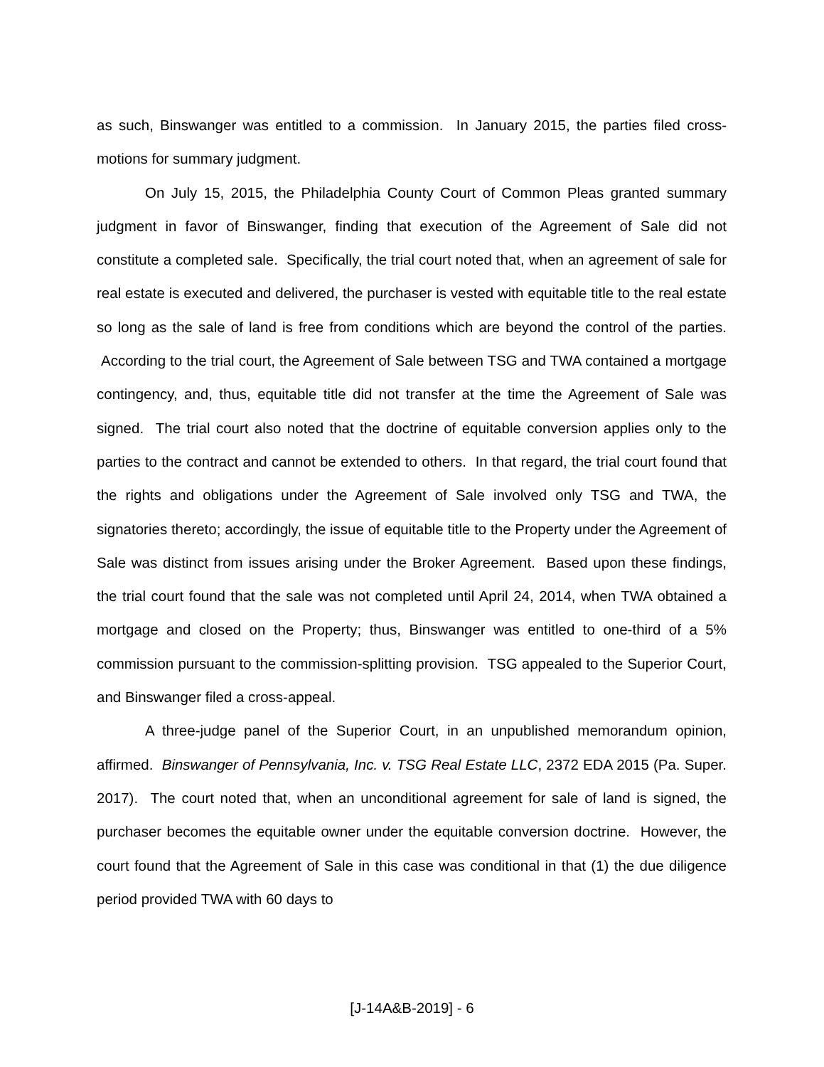as such, Binswanger was entitled to a commission. In January 2015, the parties filed cross-motions for summary judgment.
On July 15, 2015, the Philadelphia County Court of Common Pleas granted summary judgment in favor of Binswanger, finding that execution of the Agreement of Sale did not constitute a completed sale. Specifically, the trial court noted that, when an agreement of sale for real estate is executed and delivered, the purchaser is vested with equitable title to the real estate so long as the sale of land is free from conditions which are beyond the control of the parties. According to the trial court, the Agreement of Sale between TSG and TWA contained a mortgage contingency, and, thus, equitable title did not transfer at the time the Agreement of Sale was signed. The trial court also noted that the doctrine of equitable conversion applies only to the parties to the contract and cannot be extended to others. In that regard, the trial court found that the rights and obligations under the Agreement of Sale involved only TSG and TWA, the signatories thereto; accordingly, the issue of equitable title to the Property under the Agreement of Sale was distinct from issues arising under the Broker Agreement. Based upon these findings, the trial court found that the sale was not completed until April 24, 2014, when TWA obtained a mortgage and closed on the Property; thus, Binswanger was entitled to one-third of a 5% commission pursuant to the commission-splitting provision. TSG appealed to the Superior Court, and Binswanger filed a cross-appeal.
A three-judge panel of the Superior Court, in an unpublished memorandum opinion, affirmed. Binswanger of Pennsylvania, Inc. v. TSG Real Estate LLC, 2372 EDA 2015 (Pa. Super. 2017). The court noted that, when an unconditional agreement for sale of land is signed, the purchaser becomes the equitable owner under the equitable conversion doctrine. However, the court found that the Agreement of Sale in this case was conditional in that (1) the due diligence period provided TWA with 60 days to
[J-14A&B-2019] - 6